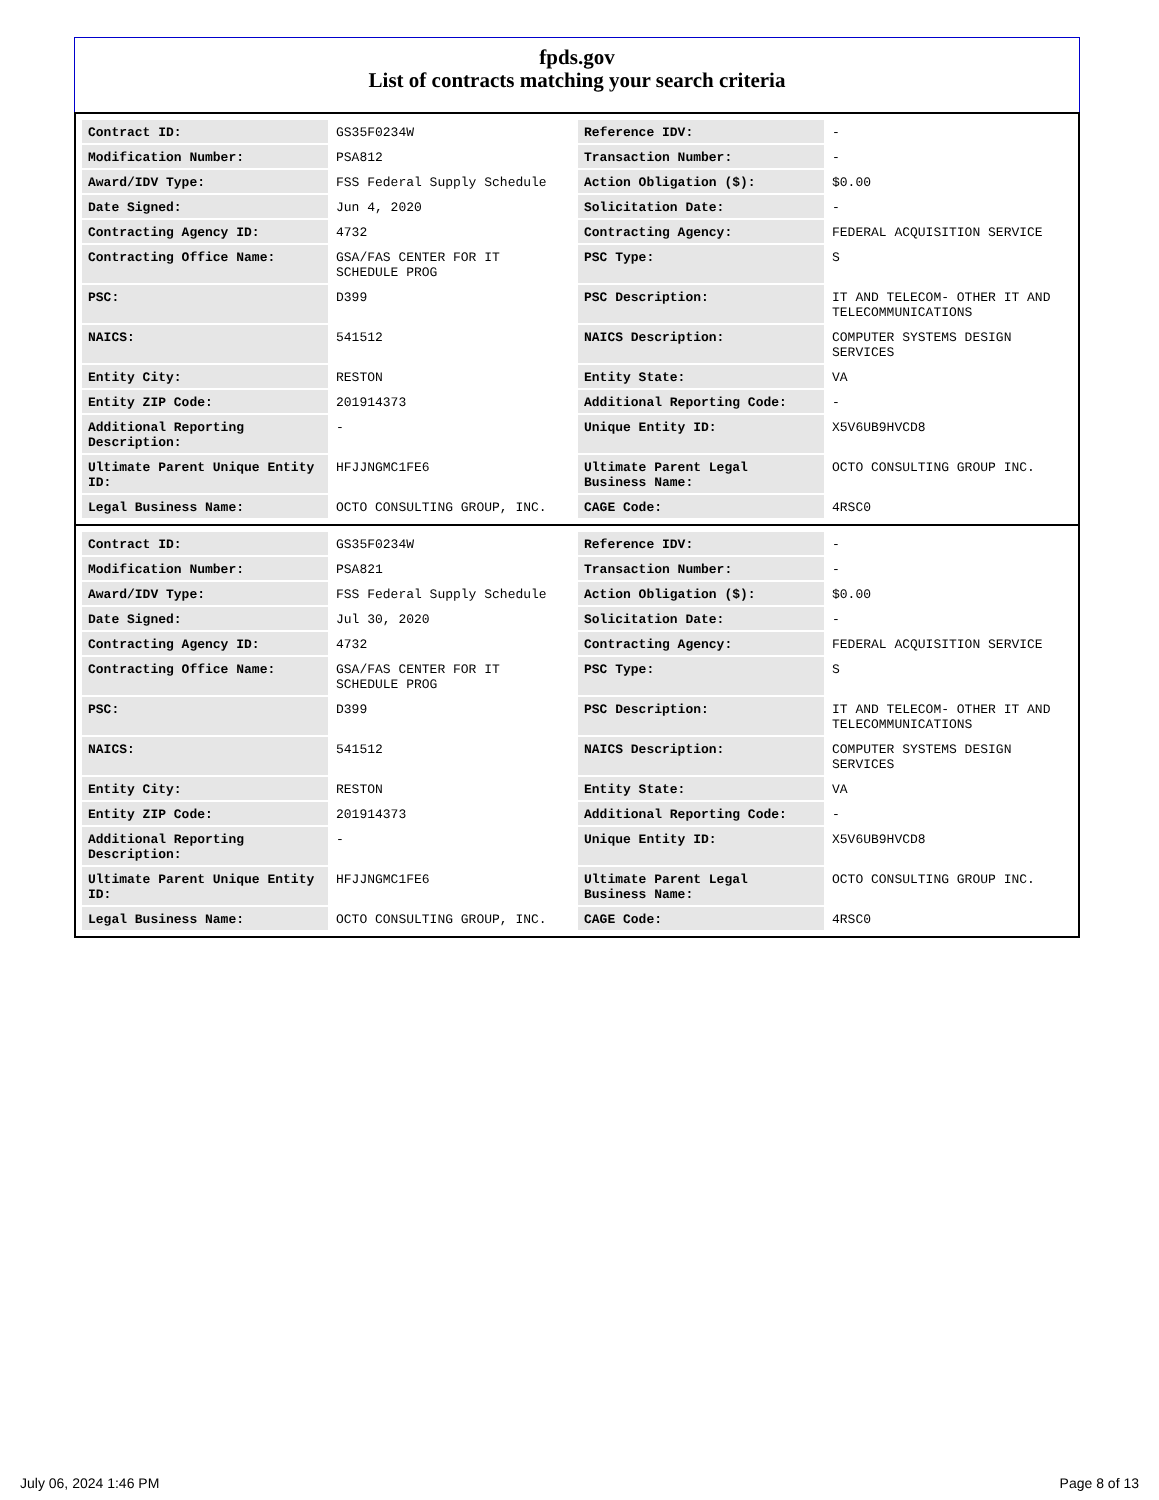fpds.gov
List of contracts matching your search criteria
| Contract ID: | GS35F0234W | Reference IDV: | - |
| Modification Number: | PSA812 | Transaction Number: | - |
| Award/IDV Type: | FSS Federal Supply Schedule | Action Obligation ($): | $0.00 |
| Date Signed: | Jun 4, 2020 | Solicitation Date: | - |
| Contracting Agency ID: | 4732 | Contracting Agency: | FEDERAL ACQUISITION SERVICE |
| Contracting Office Name: | GSA/FAS CENTER FOR IT SCHEDULE PROG | PSC Type: | S |
| PSC: | D399 | PSC Description: | IT AND TELECOM- OTHER IT AND TELECOMMUNICATIONS |
| NAICS: | 541512 | NAICS Description: | COMPUTER SYSTEMS DESIGN SERVICES |
| Entity City: | RESTON | Entity State: | VA |
| Entity ZIP Code: | 201914373 | Additional Reporting Code: | - |
| Additional Reporting Description: | - | Unique Entity ID: | X5V6UB9HVCD8 |
| Ultimate Parent Unique Entity ID: | HFJJNGMC1FE6 | Ultimate Parent Legal Business Name: | OCTO CONSULTING GROUP INC. |
| Legal Business Name: | OCTO CONSULTING GROUP, INC. | CAGE Code: | 4RSC0 |
| Contract ID: | GS35F0234W | Reference IDV: | - |
| Modification Number: | PSA821 | Transaction Number: | - |
| Award/IDV Type: | FSS Federal Supply Schedule | Action Obligation ($): | $0.00 |
| Date Signed: | Jul 30, 2020 | Solicitation Date: | - |
| Contracting Agency ID: | 4732 | Contracting Agency: | FEDERAL ACQUISITION SERVICE |
| Contracting Office Name: | GSA/FAS CENTER FOR IT SCHEDULE PROG | PSC Type: | S |
| PSC: | D399 | PSC Description: | IT AND TELECOM- OTHER IT AND TELECOMMUNICATIONS |
| NAICS: | 541512 | NAICS Description: | COMPUTER SYSTEMS DESIGN SERVICES |
| Entity City: | RESTON | Entity State: | VA |
| Entity ZIP Code: | 201914373 | Additional Reporting Code: | - |
| Additional Reporting Description: | - | Unique Entity ID: | X5V6UB9HVCD8 |
| Ultimate Parent Unique Entity ID: | HFJJNGMC1FE6 | Ultimate Parent Legal Business Name: | OCTO CONSULTING GROUP INC. |
| Legal Business Name: | OCTO CONSULTING GROUP, INC. | CAGE Code: | 4RSC0 |
July 06, 2024 1:46 PM Page 8 of 13